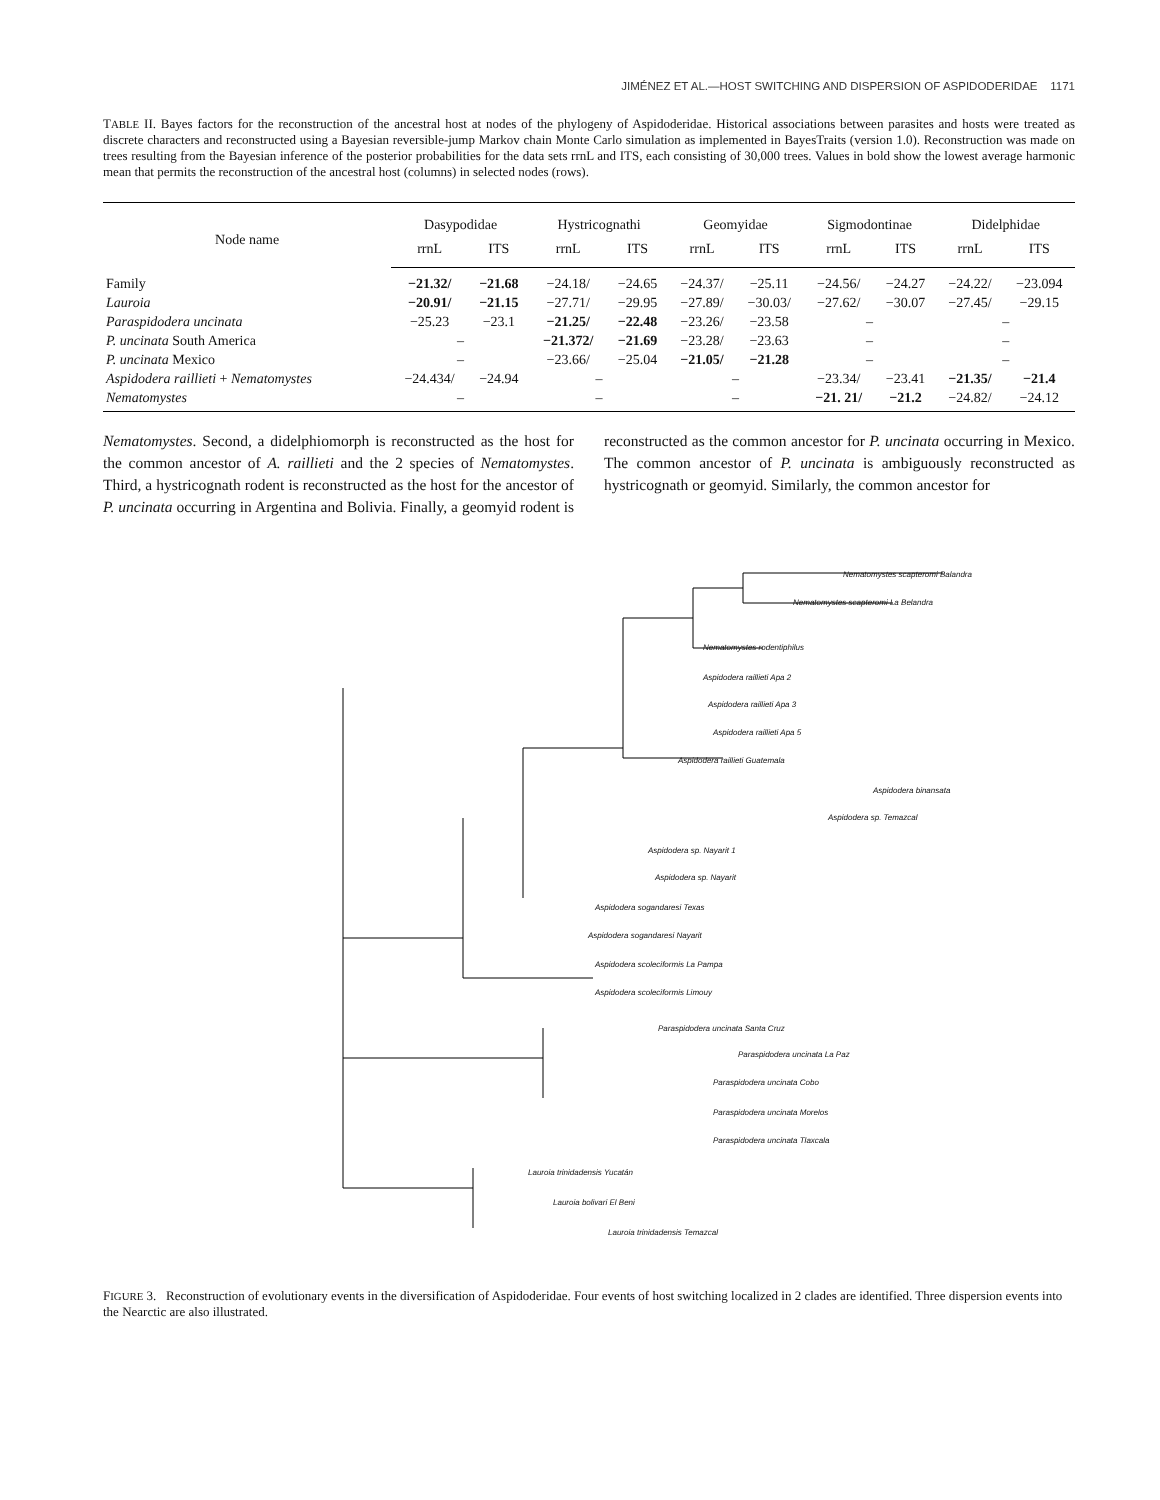JIMÉNEZ ET AL.—HOST SWITCHING AND DISPERSION OF ASPIDODERIDAE 1171
TABLE II. Bayes factors for the reconstruction of the ancestral host at nodes of the phylogeny of Aspidoderidae. Historical associations between parasites and hosts were treated as discrete characters and reconstructed using a Bayesian reversible-jump Markov chain Monte Carlo simulation as implemented in BayesTraits (version 1.0). Reconstruction was made on trees resulting from the Bayesian inference of the posterior probabilities for the data sets rrnL and ITS, each consisting of 30,000 trees. Values in bold show the lowest average harmonic mean that permits the reconstruction of the ancestral host (columns) in selected nodes (rows).
| Node name | Dasypodidae | | Hystricognathi | | Geomyidae | | Sigmodontinae | | Didelphidae | |
| --- | --- | --- | --- | --- | --- | --- | --- | --- | --- | --- |
| | rrnL | ITS | rrnL | ITS | rrnL | ITS | rrnL | ITS | rrnL | ITS |
| Family | −21.32/ | −21.68 | −24.18/ | −24.65 | −24.37/ | −25.11 | −24.56/ | −24.27 | −24.22/ | −23.094 |
| Lauroia | −20.91/ | −21.15 | −27.71/ | −29.95 | −27.89/ | −30.03/ | −27.62/ | −30.07 | −27.45/ | −29.15 |
| Paraspidodera uncinata | −25.23 | −23.1 | −21.25/ | −22.48 | −23.26/ | −23.58 | – | | – | |
| P. uncinata South America | – | | −21.372/ | −21.69 | −23.28/ | −23.63 | – | | – | |
| P. uncinata Mexico | – | | −23.66/ | −25.04 | −21.05/ | −21.28 | – | | – | |
| Aspidodera raillieti + Nematomystes | −24.434/ | −24.94 | – | | – | | −23.34/ | −23.41 | −21.35/ | −21.4 |
| Nematomystes | – | | – | | – | | −21. 21/ | −21.2 | −24.82/ | −24.12 |
Nematomystes. Second, a didelphiomorph is reconstructed as the host for the common ancestor of A. raillieti and the 2 species of Nematomystes. Third, a hystricognath rodent is reconstructed as the host for the ancestor of P. uncinata occurring in Argentina and Bolivia. Finally, a geomyid rodent is reconstructed as the common ancestor for P. uncinata occurring in Mexico. The common ancestor of P. uncinata is ambiguously reconstructed as hystricognath or geomyid. Similarly, the common ancestor for
Nematomystes scapteromi Balandra
Nematomystes scapteromi La Belandra
Nematomystes rodentiphilus
Aspidodera raillieti Apa 2
Aspidodera raillieti Apa 3
Aspidodera raillieti Apa 5
Aspidodera raillieti Guatemala
Aspidodera binansata
Aspidodera sp. Temazcal
Aspidodera sp. Nayarit 1
Aspidodera sp. Nayarit
Aspidodera sogandaresi Texas
Aspidodera sogandaresi Nayarit
Aspidodera scoleciformis La Pampa
Aspidodera scoleciformis Limouy
Paraspidodera uncinata Santa Cruz
Paraspidodera uncinata La Paz
Paraspidodera uncinata Cobo
Paraspidodera uncinata Morelos
Paraspidodera uncinata Tlaxcala
Lauroia trinidadensis Yucatán
Lauroia bolivari El Beni
Lauroia trinidadensis Temazcal
FIGURE 3. Reconstruction of evolutionary events in the diversification of Aspidoderidae. Four events of host switching localized in 2 clades are identified. Three dispersion events into the Nearctic are also illustrated.